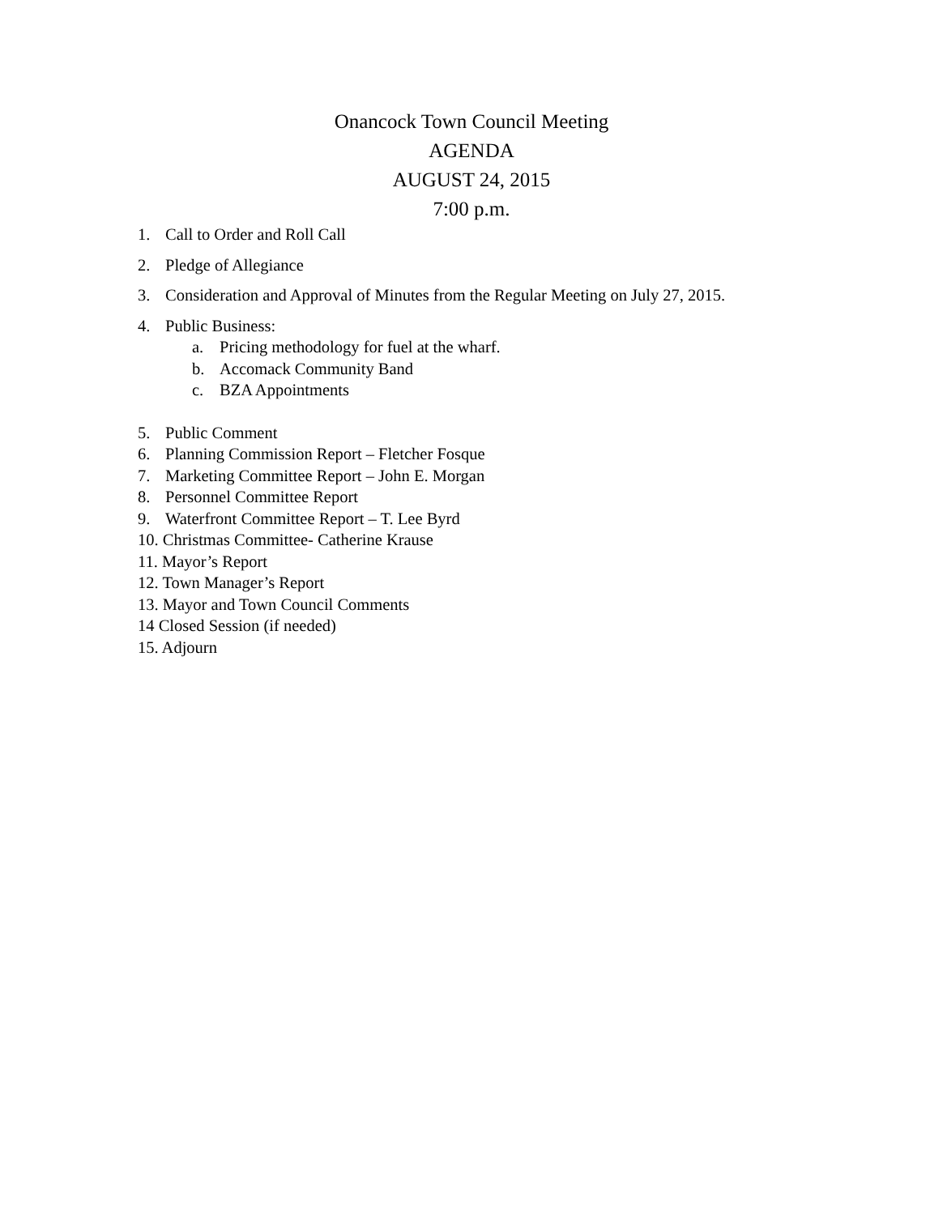Onancock Town Council Meeting
AGENDA
AUGUST 24, 2015
7:00 p.m.
1. Call to Order and Roll Call
2. Pledge of Allegiance
3. Consideration and Approval of Minutes from the Regular Meeting on July 27, 2015.
4. Public Business:
a. Pricing methodology for fuel at the wharf.
b. Accomack Community Band
c. BZA Appointments
5. Public Comment
6. Planning Commission Report – Fletcher Fosque
7. Marketing Committee Report – John E. Morgan
8. Personnel Committee Report
9. Waterfront Committee Report – T. Lee Byrd
10. Christmas Committee- Catherine Krause
11. Mayor’s Report
12. Town Manager’s Report
13. Mayor and Town Council Comments
14 Closed Session (if needed)
15. Adjourn